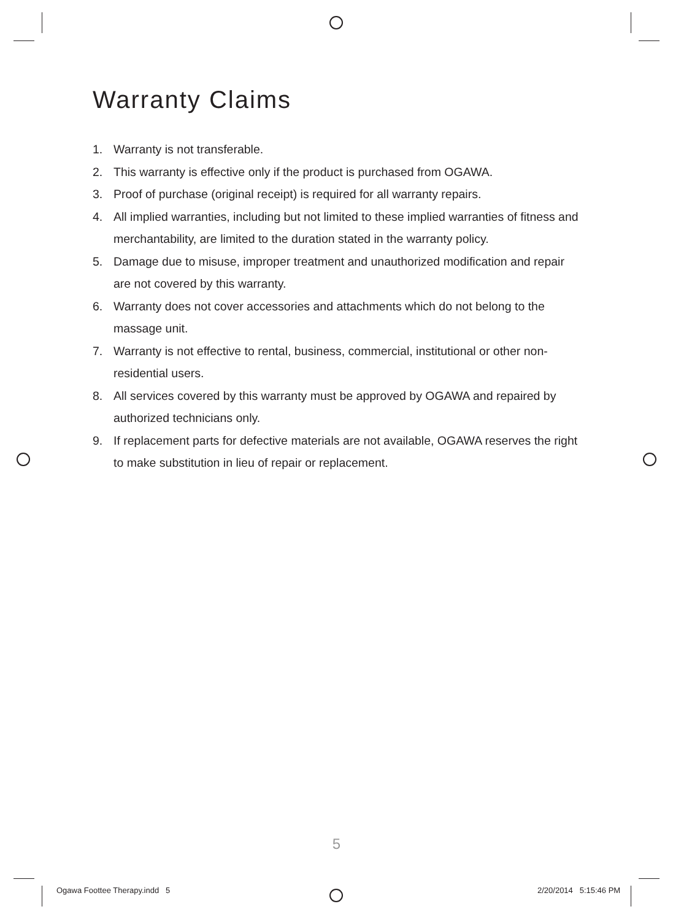Warranty Claims
1. Warranty is not transferable.
2. This warranty is effective only if the product is purchased from OGAWA.
3. Proof of purchase (original receipt) is required for all warranty repairs.
4. All implied warranties, including but not limited to these implied warranties of fitness and merchantability, are limited to the duration stated in the warranty policy.
5. Damage due to misuse, improper treatment and unauthorized modification and repair are not covered by this warranty.
6. Warranty does not cover accessories and attachments which do not belong to the massage unit.
7. Warranty is not effective to rental, business, commercial, institutional or other non-residential users.
8. All services covered by this warranty must be approved by OGAWA and repaired by authorized technicians only.
9. If replacement parts for defective materials are not available, OGAWA reserves the right to make substitution in lieu of repair or replacement.
5
Ogawa Foottee Therapy.indd 5 2/20/2014 5:15:46 PM